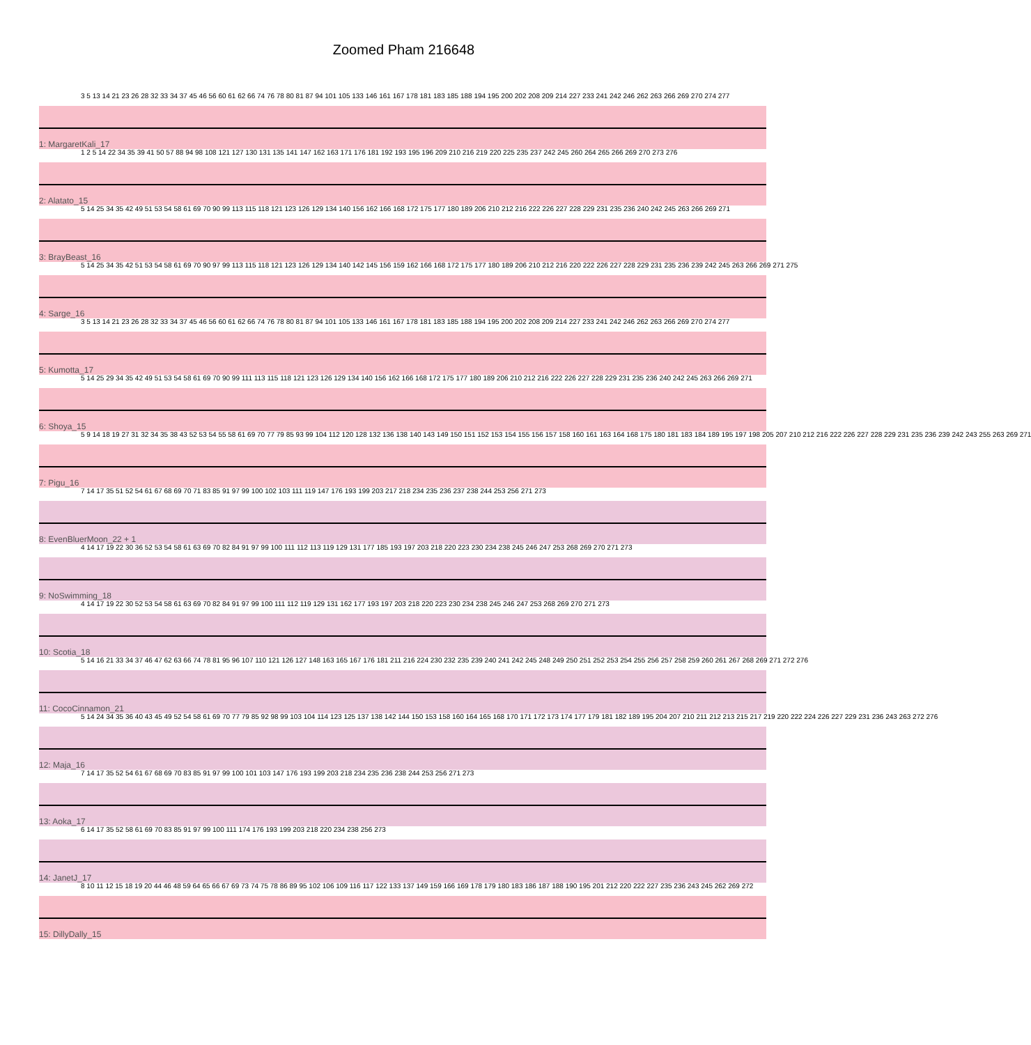Zoomed Pham 216648
3 5 13 14 21 23 26 28 32 33 34 37 45 46 56 60 61 62 66 74 76 78 80 81 87 94 101 105 133 146 161 167 178 181 183 185 188 194 195 200 202 208 209 214 227 233 241 242 246 262 263 266 269 270 274 277
1: MargaretKali_17
1 2 5 14 22 34 35 39 41 50 57 88 94 98 108 121 127 130 131 135 141 147 162 163 171 176 181 192 193 195 196 209 210 216 219 220 225 235 237 242 245 260 264 265 266 269 270 273 276
2: Alatato_15
5 14 25 34 35 42 49 51 53 54 58 61 69 70 90 99 113 115 118 121 123 126 129 134 140 156 162 166 168 172 175 177 180 189 206 210 212 216 222 226 227 228 229 231 235 236 240 242 245 263 266 269 271
3: BrayBeast_16
5 14 25 34 35 42 51 53 54 58 61 69 70 90 97 99 113 115 118 121 123 126 129 134 140 142 145 156 159 162 166 168 172 175 177 180 189 206 210 212 216 220 222 226 227 228 229 231 235 236 239 242 245 263 266 269 271 275
4: Sarge_16
3 5 13 14 21 23 26 28 32 33 34 37 45 46 56 60 61 62 66 74 76 78 80 81 87 94 101 105 133 146 161 167 178 181 183 185 188 194 195 200 202 208 209 214 227 233 241 242 246 262 263 266 269 270 274 277
5: Kumotta_17
5 14 25 29 34 35 42 49 51 53 54 58 61 69 70 90 99 111 113 115 118 121 123 126 129 134 140 156 162 166 168 172 175 177 180 189 206 210 212 216 222 226 227 228 229 231 235 236 240 242 245 263 266 269 271
6: Shoya_15
5 9 14 18 19 27 31 32 34 35 38 43 52 53 54 55 58 61 69 70 77 79 85 93 99 104 112 120 128 132 136 138 140 143 149 150 151 152 153 154 155 156 157 158 160 161 163 164 168 175 180 181 183 184 189 195 197 198 205 207 210 212 216 222 226 227 228 229 231 235 236 239 242 243 255 263 269 271
7: Pigu_16
7 14 17 35 51 52 54 61 67 68 69 70 71 83 85 91 97 99 100 102 103 111 119 147 176 193 199 203 217 218 234 235 236 237 238 244 253 256 271 273
8: EvenBluerMoon_22 + 1
4 14 17 19 22 30 36 52 53 54 58 61 63 69 70 82 84 91 97 99 100 111 112 113 119 129 131 177 185 193 197 203 218 220 223 230 234 238 245 246 247 253 268 269 270 271 273
9: NoSwimming_18
4 14 17 19 22 30 52 53 54 58 61 63 69 70 82 84 91 97 99 100 111 112 119 129 131 162 177 193 197 203 218 220 223 230 234 238 245 246 247 253 268 269 270 271 273
10: Scotia_18
5 14 16 21 33 34 37 46 47 62 63 66 74 78 81 95 96 107 110 121 126 127 148 163 165 167 176 181 211 216 224 230 232 235 239 240 241 242 245 248 249 250 251 252 253 254 255 256 257 258 259 260 261 267 268 269 271 272 276
11: CocoCinnamon_21
5 14 24 34 35 36 40 43 45 49 52 54 58 61 69 70 77 79 85 92 98 99 103 104 114 123 125 137 138 142 144 150 153 158 160 164 165 168 170 171 172 173 174 177 179 181 182 189 195 204 207 210 211 212 213 215 217 219 220 222 224 226 227 229 231 236 243 263 272 276
12: Maja_16
7 14 17 35 52 54 61 67 68 69 70 83 85 91 97 99 100 101 103 147 176 193 199 203 218 234 235 236 238 244 253 256 271 273
13: Aoka_17
6 14 17 35 52 58 61 69 70 83 85 91 97 99 100 111 174 176 193 199 203 218 220 234 238 256 273
14: JanetJ_17
8 10 11 12 15 18 19 20 44 46 48 59 64 65 66 67 69 73 74 75 78 86 89 95 102 106 109 116 117 122 133 137 149 159 166 169 178 179 180 183 186 187 188 190 195 201 212 220 222 227 235 236 243 245 262 269 272
15: DillyDally_15